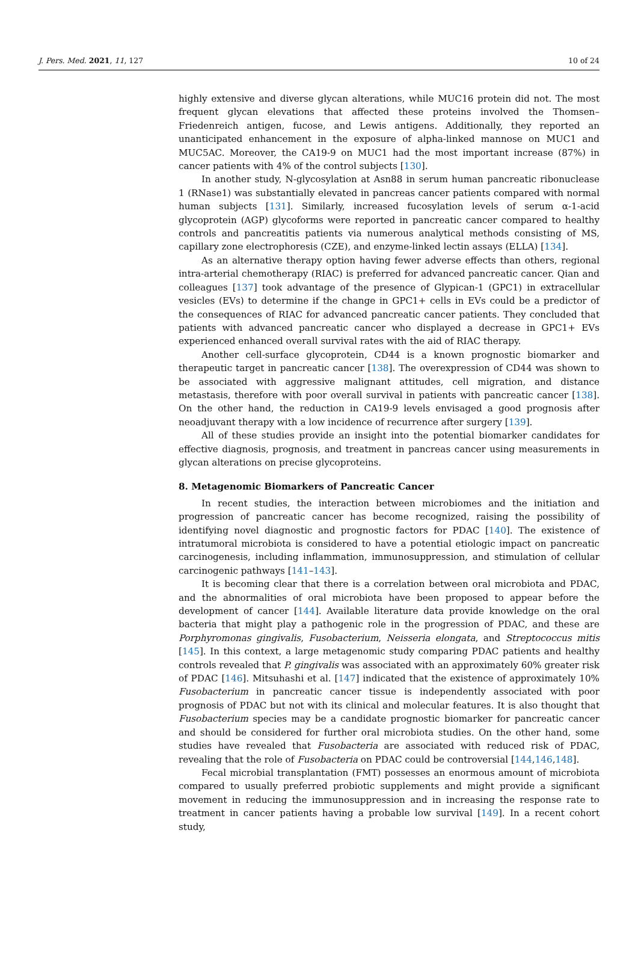J. Pers. Med. 2021, 11, 127 10 of 24
highly extensive and diverse glycan alterations, while MUC16 protein did not. The most frequent glycan elevations that affected these proteins involved the Thomsen–Friedenreich antigen, fucose, and Lewis antigens. Additionally, they reported an unanticipated enhancement in the exposure of alpha-linked mannose on MUC1 and MUC5AC. Moreover, the CA19-9 on MUC1 had the most important increase (87%) in cancer patients with 4% of the control subjects [130].
In another study, N-glycosylation at Asn88 in serum human pancreatic ribonuclease 1 (RNase1) was substantially elevated in pancreas cancer patients compared with normal human subjects [131]. Similarly, increased fucosylation levels of serum α-1-acid glycoprotein (AGP) glycoforms were reported in pancreatic cancer compared to healthy controls and pancreatitis patients via numerous analytical methods consisting of MS, capillary zone electrophoresis (CZE), and enzyme-linked lectin assays (ELLA) [134].
As an alternative therapy option having fewer adverse effects than others, regional intra-arterial chemotherapy (RIAC) is preferred for advanced pancreatic cancer. Qian and colleagues [137] took advantage of the presence of Glypican-1 (GPC1) in extracellular vesicles (EVs) to determine if the change in GPC1+ cells in EVs could be a predictor of the consequences of RIAC for advanced pancreatic cancer patients. They concluded that patients with advanced pancreatic cancer who displayed a decrease in GPC1+ EVs experienced enhanced overall survival rates with the aid of RIAC therapy.
Another cell-surface glycoprotein, CD44 is a known prognostic biomarker and therapeutic target in pancreatic cancer [138]. The overexpression of CD44 was shown to be associated with aggressive malignant attitudes, cell migration, and distance metastasis, therefore with poor overall survival in patients with pancreatic cancer [138]. On the other hand, the reduction in CA19-9 levels envisaged a good prognosis after neoadjuvant therapy with a low incidence of recurrence after surgery [139].
All of these studies provide an insight into the potential biomarker candidates for effective diagnosis, prognosis, and treatment in pancreas cancer using measurements in glycan alterations on precise glycoproteins.
8. Metagenomic Biomarkers of Pancreatic Cancer
In recent studies, the interaction between microbiomes and the initiation and progression of pancreatic cancer has become recognized, raising the possibility of identifying novel diagnostic and prognostic factors for PDAC [140]. The existence of intratumoral microbiota is considered to have a potential etiologic impact on pancreatic carcinogenesis, including inflammation, immunosuppression, and stimulation of cellular carcinogenic pathways [141–143].
It is becoming clear that there is a correlation between oral microbiota and PDAC, and the abnormalities of oral microbiota have been proposed to appear before the development of cancer [144]. Available literature data provide knowledge on the oral bacteria that might play a pathogenic role in the progression of PDAC, and these are Porphyromonas gingivalis, Fusobacterium, Neisseria elongata, and Streptococcus mitis [145]. In this context, a large metagenomic study comparing PDAC patients and healthy controls revealed that P. gingivalis was associated with an approximately 60% greater risk of PDAC [146]. Mitsuhashi et al. [147] indicated that the existence of approximately 10% Fusobacterium in pancreatic cancer tissue is independently associated with poor prognosis of PDAC but not with its clinical and molecular features. It is also thought that Fusobacterium species may be a candidate prognostic biomarker for pancreatic cancer and should be considered for further oral microbiota studies. On the other hand, some studies have revealed that Fusobacteria are associated with reduced risk of PDAC, revealing that the role of Fusobacteria on PDAC could be controversial [144,146,148].
Fecal microbial transplantation (FMT) possesses an enormous amount of microbiota compared to usually preferred probiotic supplements and might provide a significant movement in reducing the immunosuppression and in increasing the response rate to treatment in cancer patients having a probable low survival [149]. In a recent cohort study,